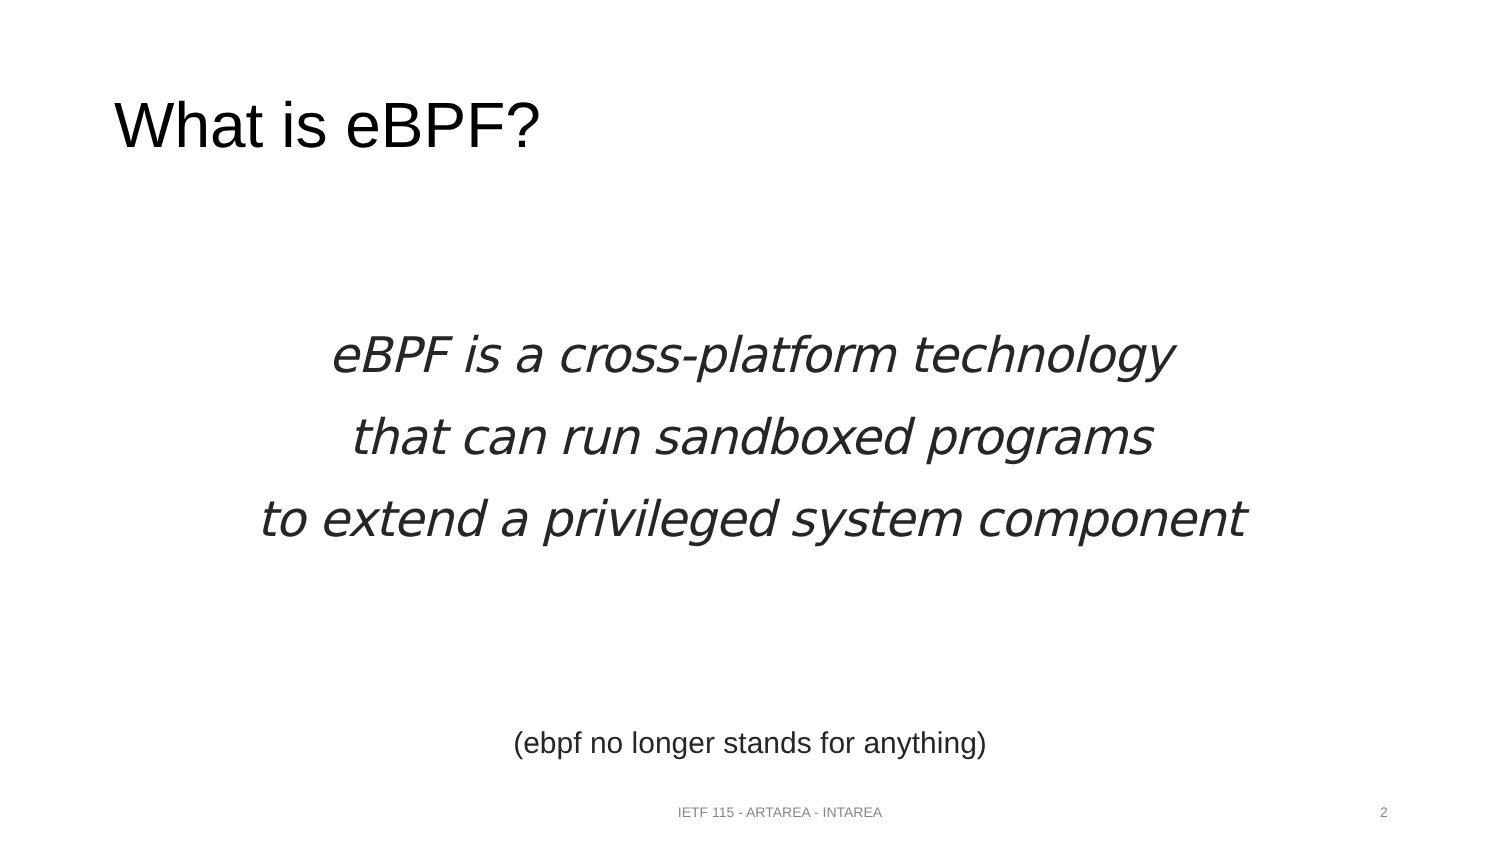What is eBPF?
eBPF is a cross-platform technology
that can run sandboxed programs
to extend a privileged system component
(ebpf no longer stands for anything)
IETF 115 - ARTAREA - INTAREA 2